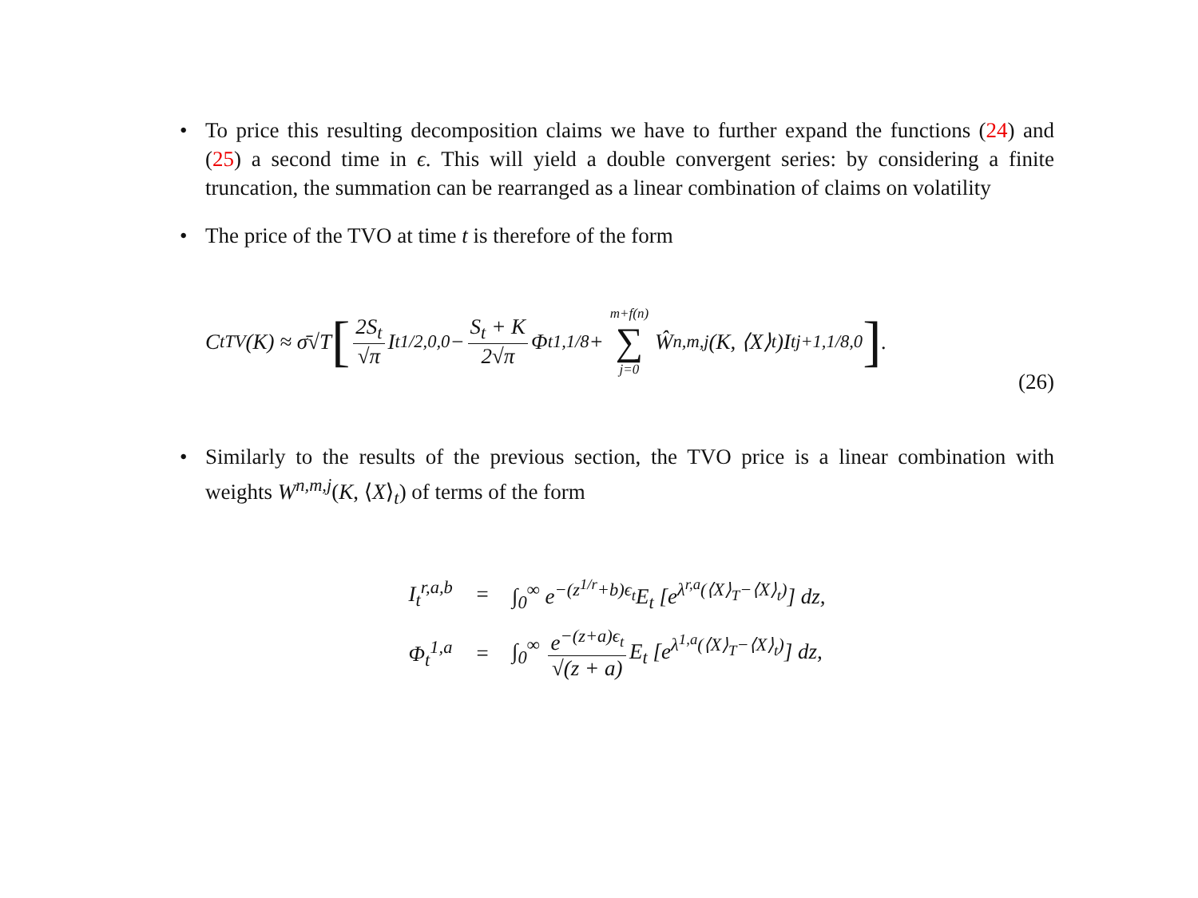• To price this resulting decomposition claims we have to further expand the functions (24) and (25) a second time in ϵ. This will yield a double convergent series: by considering a finite truncation, the summation can be rearranged as a linear combination of claims on volatility
• The price of the TVO at time t is therefore of the form
C<sub>t</sub><sup>TV</sup>(K) ≈ σ̄√T [2S<sub>t</sub> √π I<sub>t</sub><sup>1/2,0,0</sup> − S<sub>t</sub> + K 2√π Φ<sub>t</sub><sup>1,1/8</sup> + m+f(n) ∑ j=0 Ŵ<sup>n,m,j</sup>(K, ⟨X⟩<sub>t</sub>)I<sub>t</sub><sup>j+1,1/8,0</sup>] .
(26)
• Similarly to the results of the previous section, the TVO price is a linear combination with weights W<sup>n,m,j</sup>(K, ⟨X⟩<sub>t</sub>) of terms of the form
| I<sub>t</sub><sup>r,a,b</sup> | = | ∫<sub>0</sub><sup>∞</sup> e<sup>−(z<sup>1/r</sup>+b)ϵ<sub>t</sub></sup>E<sub>t</sub> [e<sup>λ<sup>r,a</sup>(⟨X⟩<sub>T</sub>−⟨X⟩<sub>t</sub>)</sup>] dz, |
| Φ<sub>t</sub><sup>1,a</sup> | = | ∫<sub>0</sub><sup>∞</sup> e<sup>−(z+a)ϵ<sub>t</sub></sup> √(z + a) E<sub>t</sub> [e<sup>λ<sup>1,a</sup>(⟨X⟩<sub>T</sub>−⟨X⟩<sub>t</sub>)</sup>] dz, |